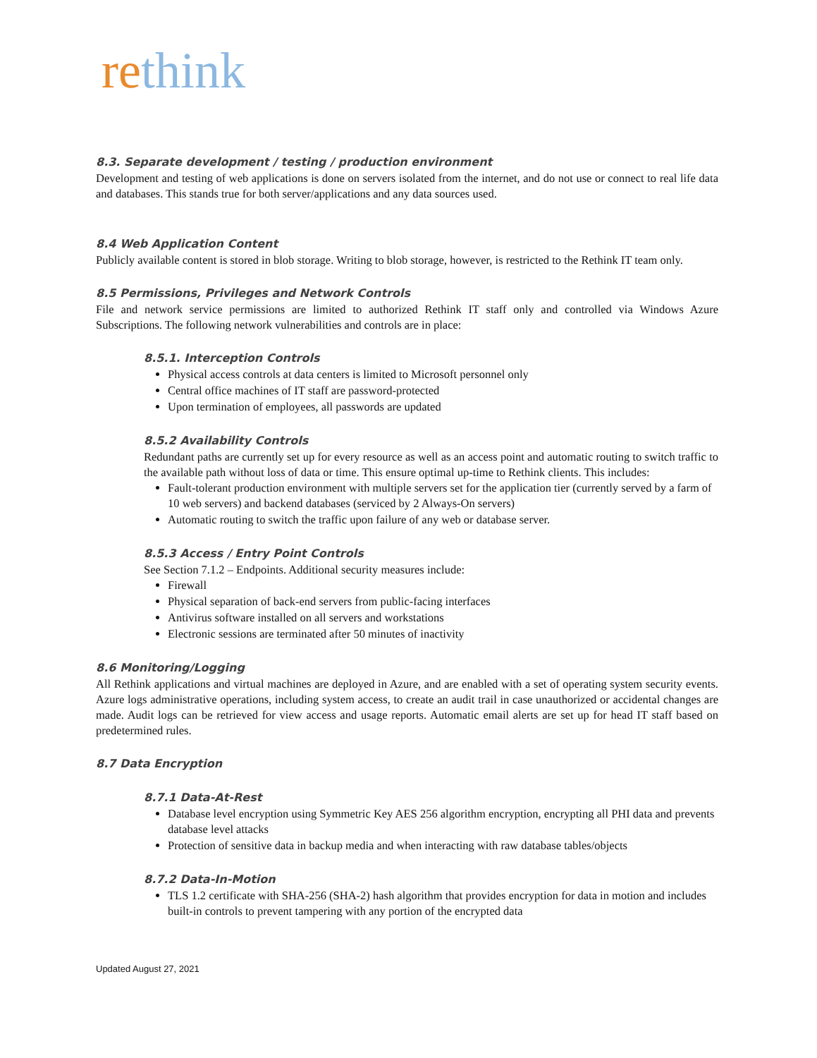rethink
8.3. Separate development / testing / production environment
Development and testing of web applications is done on servers isolated from the internet, and do not use or connect to real life data and databases. This stands true for both server/applications and any data sources used.
8.4 Web Application Content
Publicly available content is stored in blob storage. Writing to blob storage, however, is restricted to the Rethink IT team only.
8.5 Permissions, Privileges and Network Controls
File and network service permissions are limited to authorized Rethink IT staff only and controlled via Windows Azure Subscriptions. The following network vulnerabilities and controls are in place:
8.5.1. Interception Controls
Physical access controls at data centers is limited to Microsoft personnel only
Central office machines of IT staff are password-protected
Upon termination of employees, all passwords are updated
8.5.2 Availability Controls
Redundant paths are currently set up for every resource as well as an access point and automatic routing to switch traffic to the available path without loss of data or time. This ensure optimal up-time to Rethink clients. This includes:
Fault-tolerant production environment with multiple servers set for the application tier (currently served by a farm of 10 web servers) and backend databases (serviced by 2 Always-On servers)
Automatic routing to switch the traffic upon failure of any web or database server.
8.5.3 Access / Entry Point Controls
See Section 7.1.2 – Endpoints. Additional security measures include:
Firewall
Physical separation of back-end servers from public-facing interfaces
Antivirus software installed on all servers and workstations
Electronic sessions are terminated after 50 minutes of inactivity
8.6 Monitoring/Logging
All Rethink applications and virtual machines are deployed in Azure, and are enabled with a set of operating system security events. Azure logs administrative operations, including system access, to create an audit trail in case unauthorized or accidental changes are made. Audit logs can be retrieved for view access and usage reports. Automatic email alerts are set up for head IT staff based on predetermined rules.
8.7 Data Encryption
8.7.1 Data-At-Rest
Database level encryption using Symmetric Key AES 256 algorithm encryption, encrypting all PHI data and prevents database level attacks
Protection of sensitive data in backup media and when interacting with raw database tables/objects
8.7.2 Data-In-Motion
TLS 1.2 certificate with SHA-256 (SHA-2) hash algorithm that provides encryption for data in motion and includes built-in controls to prevent tampering with any portion of the encrypted data
Updated August 27, 2021